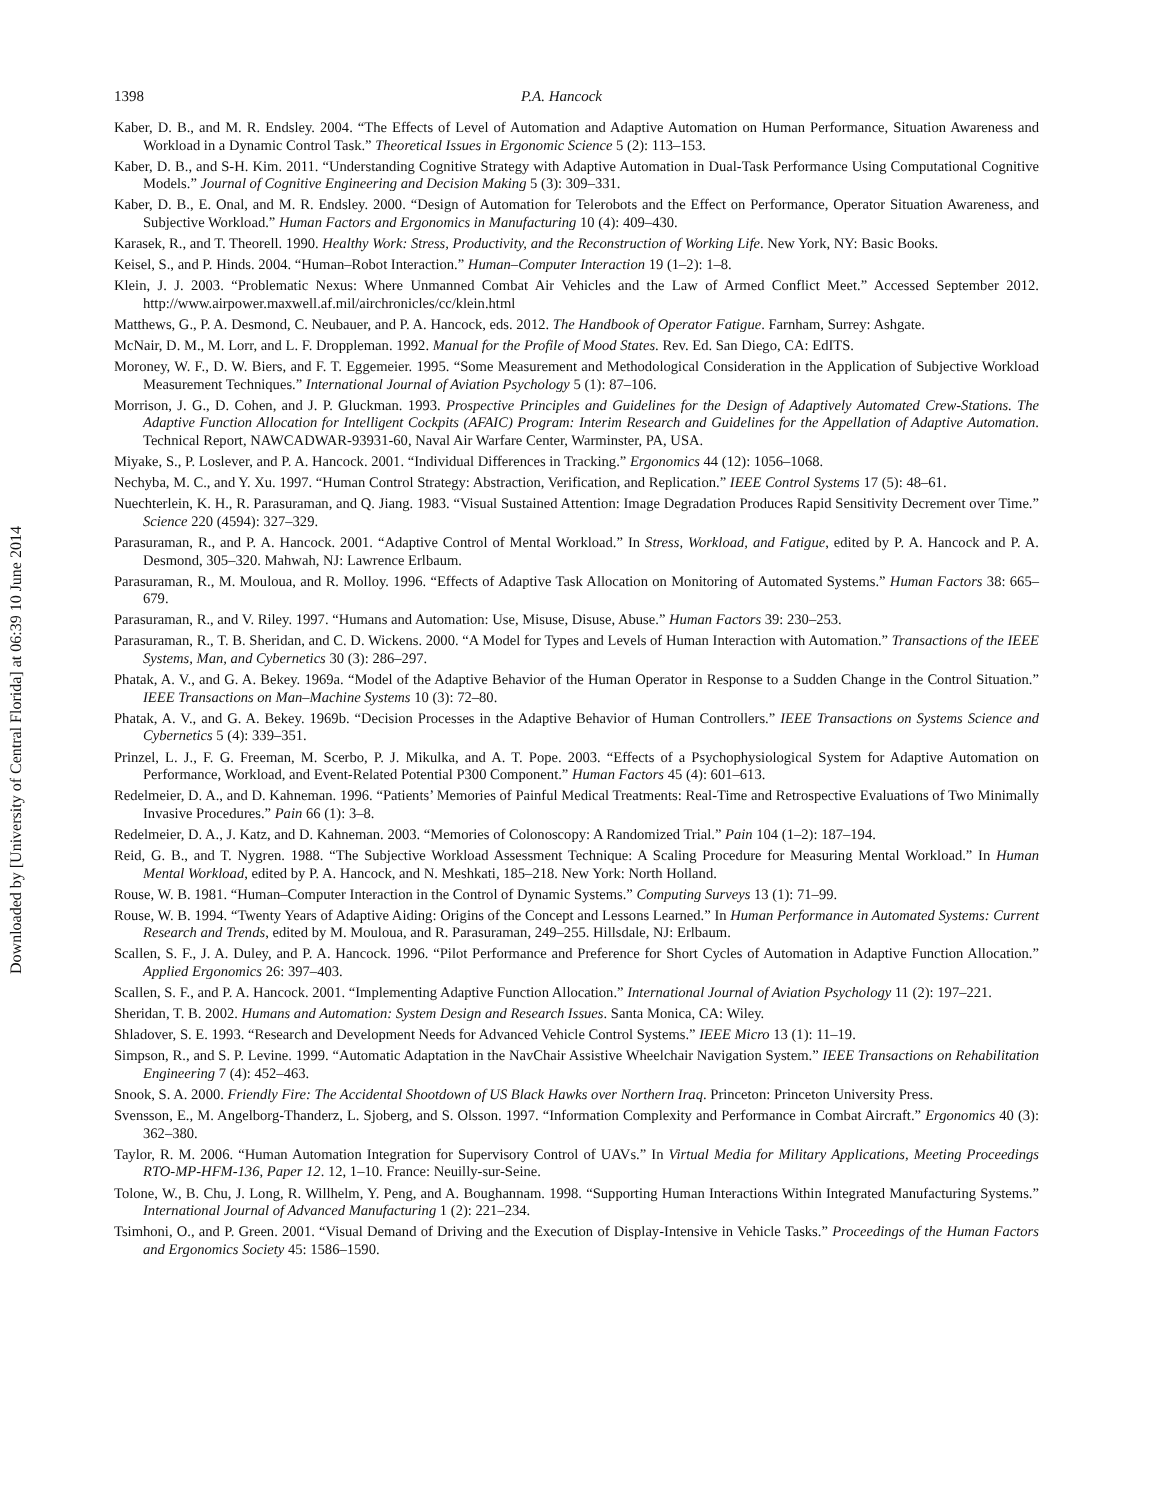Downloaded by [University of Central Florida] at 06:39 10 June 2014
1398 P.A. Hancock
Kaber, D. B., and M. R. Endsley. 2004. “The Effects of Level of Automation and Adaptive Automation on Human Performance, Situation Awareness and Workload in a Dynamic Control Task.” Theoretical Issues in Ergonomic Science 5 (2): 113–153.
Kaber, D. B., and S-H. Kim. 2011. “Understanding Cognitive Strategy with Adaptive Automation in Dual-Task Performance Using Computational Cognitive Models.” Journal of Cognitive Engineering and Decision Making 5 (3): 309–331.
Kaber, D. B., E. Onal, and M. R. Endsley. 2000. “Design of Automation for Telerobots and the Effect on Performance, Operator Situation Awareness, and Subjective Workload.” Human Factors and Ergonomics in Manufacturing 10 (4): 409–430.
Karasek, R., and T. Theorell. 1990. Healthy Work: Stress, Productivity, and the Reconstruction of Working Life. New York, NY: Basic Books.
Keisel, S., and P. Hinds. 2004. “Human–Robot Interaction.” Human–Computer Interaction 19 (1–2): 1–8.
Klein, J. J. 2003. “Problematic Nexus: Where Unmanned Combat Air Vehicles and the Law of Armed Conflict Meet.” Accessed September 2012. http://www.airpower.maxwell.af.mil/airchronicles/cc/klein.html
Matthews, G., P. A. Desmond, C. Neubauer, and P. A. Hancock, eds. 2012. The Handbook of Operator Fatigue. Farnham, Surrey: Ashgate.
McNair, D. M., M. Lorr, and L. F. Droppleman. 1992. Manual for the Profile of Mood States. Rev. Ed. San Diego, CA: EdITS.
Moroney, W. F., D. W. Biers, and F. T. Eggemeier. 1995. “Some Measurement and Methodological Consideration in the Application of Subjective Workload Measurement Techniques.” International Journal of Aviation Psychology 5 (1): 87–106.
Morrison, J. G., D. Cohen, and J. P. Gluckman. 1993. Prospective Principles and Guidelines for the Design of Adaptively Automated Crew-Stations. The Adaptive Function Allocation for Intelligent Cockpits (AFAIC) Program: Interim Research and Guidelines for the Appellation of Adaptive Automation. Technical Report, NAWCADWAR-93931-60, Naval Air Warfare Center, Warminster, PA, USA.
Miyake, S., P. Loslever, and P. A. Hancock. 2001. “Individual Differences in Tracking.” Ergonomics 44 (12): 1056–1068.
Nechyba, M. C., and Y. Xu. 1997. “Human Control Strategy: Abstraction, Verification, and Replication.” IEEE Control Systems 17 (5): 48–61.
Nuechterlein, K. H., R. Parasuraman, and Q. Jiang. 1983. “Visual Sustained Attention: Image Degradation Produces Rapid Sensitivity Decrement over Time.” Science 220 (4594): 327–329.
Parasuraman, R., and P. A. Hancock. 2001. “Adaptive Control of Mental Workload.” In Stress, Workload, and Fatigue, edited by P. A. Hancock and P. A. Desmond, 305–320. Mahwah, NJ: Lawrence Erlbaum.
Parasuraman, R., M. Mouloua, and R. Molloy. 1996. “Effects of Adaptive Task Allocation on Monitoring of Automated Systems.” Human Factors 38: 665–679.
Parasuraman, R., and V. Riley. 1997. “Humans and Automation: Use, Misuse, Disuse, Abuse.” Human Factors 39: 230–253.
Parasuraman, R., T. B. Sheridan, and C. D. Wickens. 2000. “A Model for Types and Levels of Human Interaction with Automation.” Transactions of the IEEE Systems, Man, and Cybernetics 30 (3): 286–297.
Phatak, A. V., and G. A. Bekey. 1969a. “Model of the Adaptive Behavior of the Human Operator in Response to a Sudden Change in the Control Situation.” IEEE Transactions on Man–Machine Systems 10 (3): 72–80.
Phatak, A. V., and G. A. Bekey. 1969b. “Decision Processes in the Adaptive Behavior of Human Controllers.” IEEE Transactions on Systems Science and Cybernetics 5 (4): 339–351.
Prinzel, L. J., F. G. Freeman, M. Scerbo, P. J. Mikulka, and A. T. Pope. 2003. “Effects of a Psychophysiological System for Adaptive Automation on Performance, Workload, and Event-Related Potential P300 Component.” Human Factors 45 (4): 601–613.
Redelmeier, D. A., and D. Kahneman. 1996. “Patients’ Memories of Painful Medical Treatments: Real-Time and Retrospective Evaluations of Two Minimally Invasive Procedures.” Pain 66 (1): 3–8.
Redelmeier, D. A., J. Katz, and D. Kahneman. 2003. “Memories of Colonoscopy: A Randomized Trial.” Pain 104 (1–2): 187–194.
Reid, G. B., and T. Nygren. 1988. “The Subjective Workload Assessment Technique: A Scaling Procedure for Measuring Mental Workload.” In Human Mental Workload, edited by P. A. Hancock, and N. Meshkati, 185–218. New York: North Holland.
Rouse, W. B. 1981. “Human–Computer Interaction in the Control of Dynamic Systems.” Computing Surveys 13 (1): 71–99.
Rouse, W. B. 1994. “Twenty Years of Adaptive Aiding: Origins of the Concept and Lessons Learned.” In Human Performance in Automated Systems: Current Research and Trends, edited by M. Mouloua, and R. Parasuraman, 249–255. Hillsdale, NJ: Erlbaum.
Scallen, S. F., J. A. Duley, and P. A. Hancock. 1996. “Pilot Performance and Preference for Short Cycles of Automation in Adaptive Function Allocation.” Applied Ergonomics 26: 397–403.
Scallen, S. F., and P. A. Hancock. 2001. “Implementing Adaptive Function Allocation.” International Journal of Aviation Psychology 11 (2): 197–221.
Sheridan, T. B. 2002. Humans and Automation: System Design and Research Issues. Santa Monica, CA: Wiley.
Shladover, S. E. 1993. “Research and Development Needs for Advanced Vehicle Control Systems.” IEEE Micro 13 (1): 11–19.
Simpson, R., and S. P. Levine. 1999. “Automatic Adaptation in the NavChair Assistive Wheelchair Navigation System.” IEEE Transactions on Rehabilitation Engineering 7 (4): 452–463.
Snook, S. A. 2000. Friendly Fire: The Accidental Shootdown of US Black Hawks over Northern Iraq. Princeton: Princeton University Press.
Svensson, E., M. Angelborg-Thanderz, L. Sjoberg, and S. Olsson. 1997. “Information Complexity and Performance in Combat Aircraft.” Ergonomics 40 (3): 362–380.
Taylor, R. M. 2006. “Human Automation Integration for Supervisory Control of UAVs.” In Virtual Media for Military Applications, Meeting Proceedings RTO-MP-HFM-136, Paper 12. 12, 1–10. France: Neuilly-sur-Seine.
Tolone, W., B. Chu, J. Long, R. Willhelm, Y. Peng, and A. Boughannam. 1998. “Supporting Human Interactions Within Integrated Manufacturing Systems.” International Journal of Advanced Manufacturing 1 (2): 221–234.
Tsimhoni, O., and P. Green. 2001. “Visual Demand of Driving and the Execution of Display-Intensive in Vehicle Tasks.” Proceedings of the Human Factors and Ergonomics Society 45: 1586–1590.